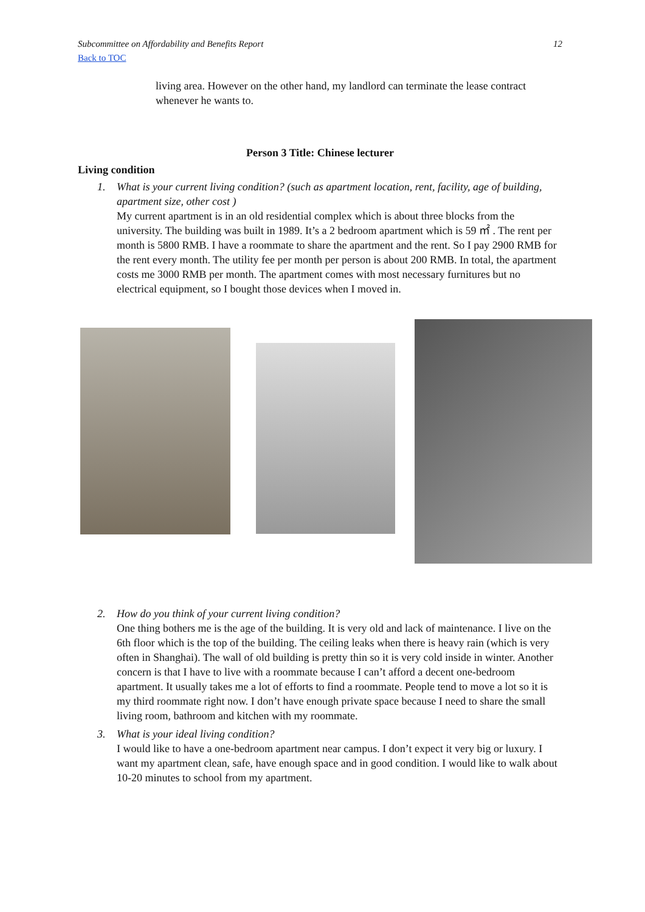Subcommittee on Affordability and Benefits Report 12
Back to TOC
living area. However on the other hand, my landlord can terminate the lease contract whenever he wants to.
Person 3 Title: Chinese lecturer
Living condition
1. What is your current living condition? (such as apartment location, rent, facility, age of building, apartment size, other cost )
My current apartment is in an old residential complex which is about three blocks from the university. The building was built in 1989. It’s a 2 bedroom apartment which is 59 ㎡ . The rent per month is 5800 RMB. I have a roommate to share the apartment and the rent. So I pay 2900 RMB for the rent every month. The utility fee per month per person is about 200 RMB. In total, the apartment costs me 3000 RMB per month. The apartment comes with most necessary furnitures but no electrical equipment, so I bought those devices when I moved in.
2. How do you think of your current living condition?
One thing bothers me is the age of the building. It is very old and lack of maintenance. I live on the 6th floor which is the top of the building. The ceiling leaks when there is heavy rain (which is very often in Shanghai). The wall of old building is pretty thin so it is very cold inside in winter. Another concern is that I have to live with a roommate because I can’t afford a decent one-bedroom apartment. It usually takes me a lot of efforts to find a roommate. People tend to move a lot so it is my third roommate right now. I don’t have enough private space because I need to share the small living room, bathroom and kitchen with my roommate.
3. What is your ideal living condition?
I would like to have a one-bedroom apartment near campus. I don’t expect it very big or luxury. I want my apartment clean, safe, have enough space and in good condition. I would like to walk about 10-20 minutes to school from my apartment.